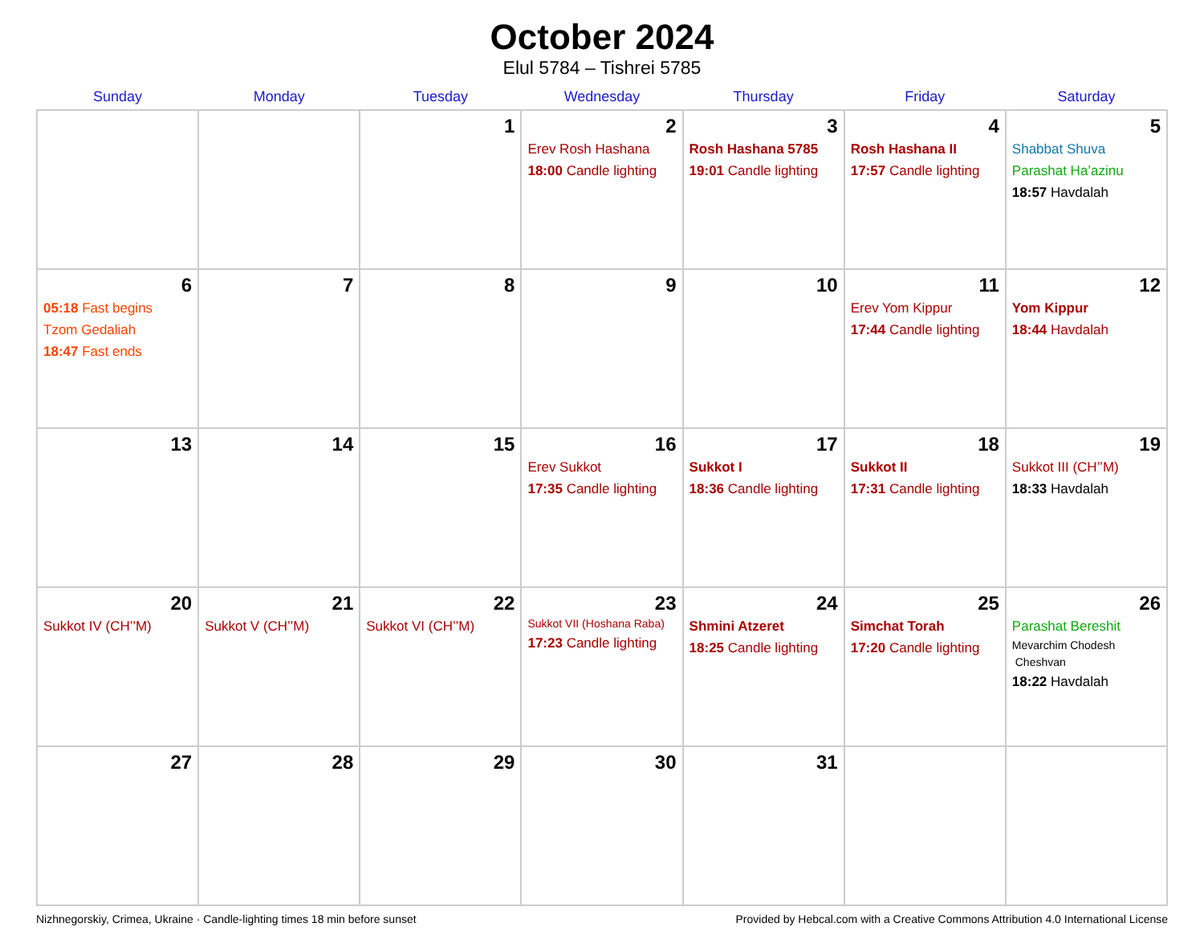October 2024
Elul 5784 – Tishrei 5785
| Sunday | Monday | Tuesday | Wednesday | Thursday | Friday | Saturday |
| --- | --- | --- | --- | --- | --- | --- |
| | | 1 | 2 Erev Rosh Hashana 18:00 Candle lighting | 3 Rosh Hashana 5785 19:01 Candle lighting | 4 Rosh Hashana II 17:57 Candle lighting | 5 Shabbat Shuva Parashat Ha’azinu 18:57 Havdalah |
| 6 05:18 Fast begins Tzom Gedaliah 18:47 Fast ends | 7 | 8 | 9 | 10 | 11 Erev Yom Kippur 17:44 Candle lighting | 12 Yom Kippur 18:44 Havdalah |
| 13 | 14 | 15 | 16 Erev Sukkot 17:35 Candle lighting | 17 Sukkot I 18:36 Candle lighting | 18 Sukkot II 17:31 Candle lighting | 19 Sukkot III (CH’’M) 18:33 Havdalah |
| 20 Sukkot IV (CH’’M) | 21 Sukkot V (CH’’M) | 22 Sukkot VI (CH’’M) | 23 Sukkot VII (Hoshana Raba) 17:23 Candle lighting | 24 Shmini Atzeret 18:25 Candle lighting | 25 Simchat Torah 17:20 Candle lighting | 26 Parashat Bereshit Mevarchim Chodesh Cheshvan 18:22 Havdalah |
| 27 | 28 | 29 | 30 | 31 | | |
Nizhnegorskiy, Crimea, Ukraine · Candle-lighting times 18 min before sunset Provided by Hebcal.com with a Creative Commons Attribution 4.0 International License